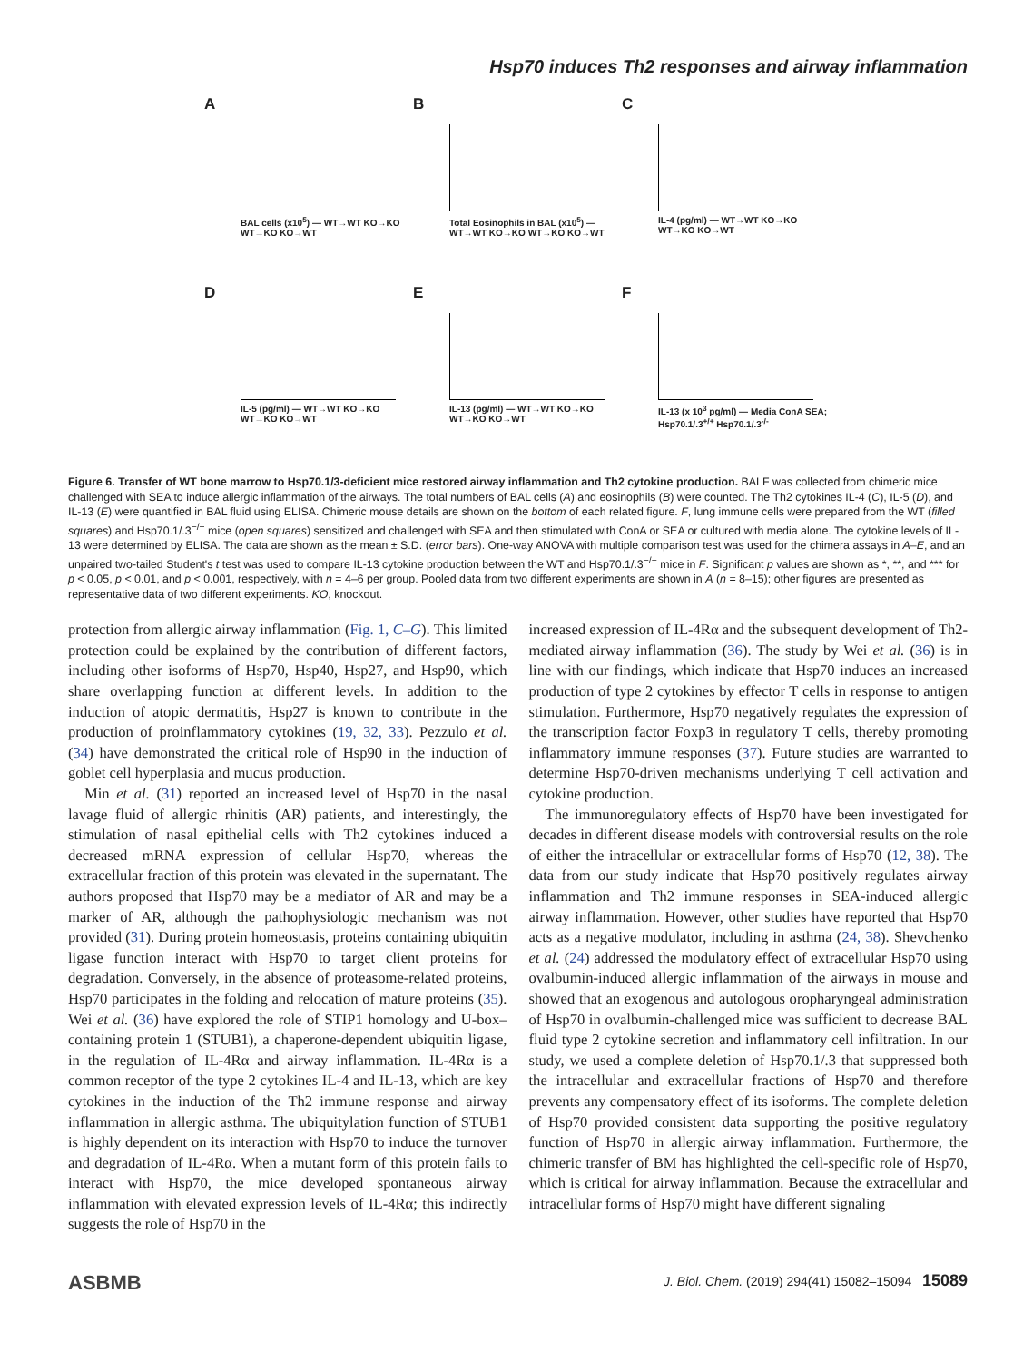Hsp70 induces Th2 responses and airway inflammation
A
BAL cells (x10<sup>5</sup>) — WT→WT KO→KO WT→KO KO→WT
B
Total Eosinophils in BAL (x10<sup>5</sup>) — WT→WT KO→KO WT→KO KO→WT
C
IL-4 (pg/ml) — WT→WT KO→KO WT→KO KO→WT
D
IL-5 (pg/ml) — WT→WT KO→KO WT→KO KO→WT
E
IL-13 (pg/ml) — WT→WT KO→KO WT→KO KO→WT
F
IL-13 (x 10<sup>3</sup> pg/ml) — Media ConA SEA; Hsp70.1/.3<sup>+/+</sup> Hsp70.1/.3<sup>-/-</sup>
Figure 6. Transfer of WT bone marrow to Hsp70.1/3-deficient mice restored airway inflammation and Th2 cytokine production. BALF was collected from chimeric mice challenged with SEA to induce allergic inflammation of the airways. The total numbers of BAL cells (A) and eosinophils (B) were counted. The Th2 cytokines IL-4 (C), IL-5 (D), and IL-13 (E) were quantified in BAL fluid using ELISA. Chimeric mouse details are shown on the bottom of each related figure. F, lung immune cells were prepared from the WT (filled squares) and Hsp70.1/.3<sup>−/−</sup> mice (open squares) sensitized and challenged with SEA and then stimulated with ConA or SEA or cultured with media alone. The cytokine levels of IL-13 were determined by ELISA. The data are shown as the mean ± S.D. (error bars). One-way ANOVA with multiple comparison test was used for the chimera assays in A–E, and an unpaired two-tailed Student's t test was used to compare IL-13 cytokine production between the WT and Hsp70.1/.3<sup>−/−</sup> mice in F. Significant p values are shown as *, **, and *** for p < 0.05, p < 0.01, and p < 0.001, respectively, with n = 4–6 per group. Pooled data from two different experiments are shown in A (n = 8–15); other figures are presented as representative data of two different experiments. KO, knockout.
protection from allergic airway inflammation (Fig. 1, C–G). This limited protection could be explained by the contribution of different factors, including other isoforms of Hsp70, Hsp40, Hsp27, and Hsp90, which share overlapping function at different levels. In addition to the induction of atopic dermatitis, Hsp27 is known to contribute in the production of proinflammatory cytokines (19, 32, 33). Pezzulo et al. (34) have demonstrated the critical role of Hsp90 in the induction of goblet cell hyperplasia and mucus production.
Min et al. (31) reported an increased level of Hsp70 in the nasal lavage fluid of allergic rhinitis (AR) patients, and interestingly, the stimulation of nasal epithelial cells with Th2 cytokines induced a decreased mRNA expression of cellular Hsp70, whereas the extracellular fraction of this protein was elevated in the supernatant. The authors proposed that Hsp70 may be a mediator of AR and may be a marker of AR, although the pathophysiologic mechanism was not provided (31). During protein homeostasis, proteins containing ubiquitin ligase function interact with Hsp70 to target client proteins for degradation. Conversely, in the absence of proteasome-related proteins, Hsp70 participates in the folding and relocation of mature proteins (35). Wei et al. (36) have explored the role of STIP1 homology and U-box–containing protein 1 (STUB1), a chaperone-dependent ubiquitin ligase, in the regulation of IL-4Rα and airway inflammation. IL-4Rα is a common receptor of the type 2 cytokines IL-4 and IL-13, which are key cytokines in the induction of the Th2 immune response and airway inflammation in allergic asthma. The ubiquitylation function of STUB1 is highly dependent on its interaction with Hsp70 to induce the turnover and degradation of IL-4Rα. When a mutant form of this protein fails to interact with Hsp70, the mice developed spontaneous airway inflammation with elevated expression levels of IL-4Rα; this indirectly suggests the role of Hsp70 in the
increased expression of IL-4Rα and the subsequent development of Th2-mediated airway inflammation (36). The study by Wei et al. (36) is in line with our findings, which indicate that Hsp70 induces an increased production of type 2 cytokines by effector T cells in response to antigen stimulation. Furthermore, Hsp70 negatively regulates the expression of the transcription factor Foxp3 in regulatory T cells, thereby promoting inflammatory immune responses (37). Future studies are warranted to determine Hsp70-driven mechanisms underlying T cell activation and cytokine production.
The immunoregulatory effects of Hsp70 have been investigated for decades in different disease models with controversial results on the role of either the intracellular or extracellular forms of Hsp70 (12, 38). The data from our study indicate that Hsp70 positively regulates airway inflammation and Th2 immune responses in SEA-induced allergic airway inflammation. However, other studies have reported that Hsp70 acts as a negative modulator, including in asthma (24, 38). Shevchenko et al. (24) addressed the modulatory effect of extracellular Hsp70 using ovalbumin-induced allergic inflammation of the airways in mouse and showed that an exogenous and autologous oropharyngeal administration of Hsp70 in ovalbumin-challenged mice was sufficient to decrease BAL fluid type 2 cytokine secretion and inflammatory cell infiltration. In our study, we used a complete deletion of Hsp70.1/.3 that suppressed both the intracellular and extracellular fractions of Hsp70 and therefore prevents any compensatory effect of its isoforms. The complete deletion of Hsp70 provided consistent data supporting the positive regulatory function of Hsp70 in allergic airway inflammation. Furthermore, the chimeric transfer of BM has highlighted the cell-specific role of Hsp70, which is critical for airway inflammation. Because the extracellular and intracellular forms of Hsp70 might have different signaling
ASBMB J. Biol. Chem. (2019) 294(41) 15082–15094 15089